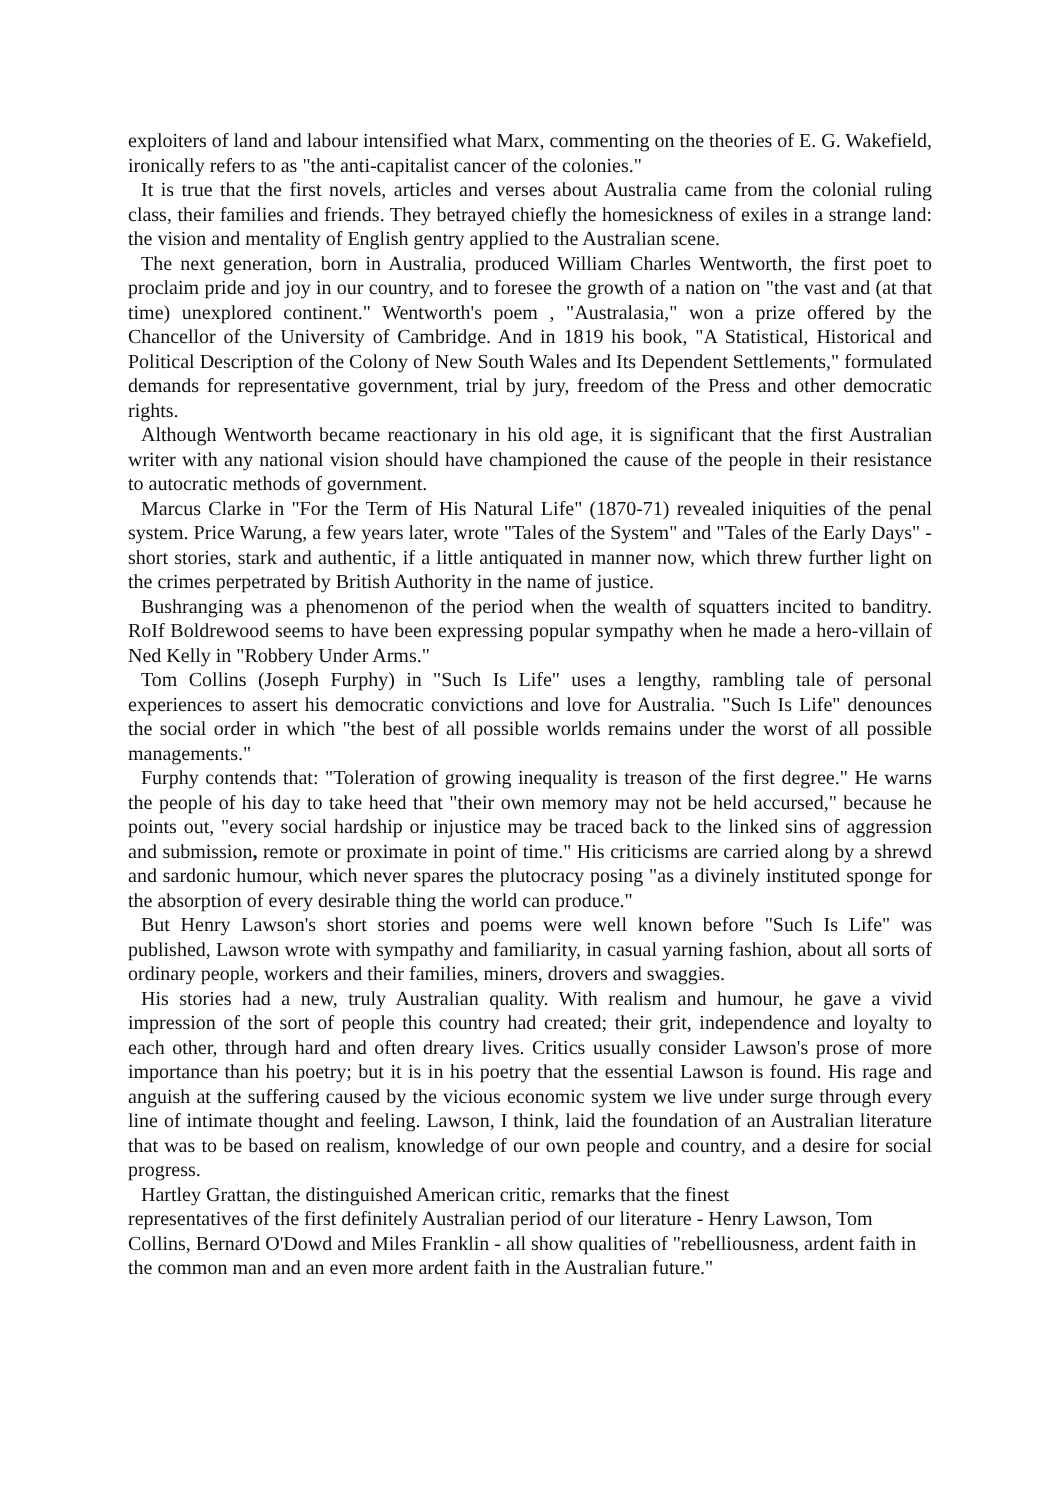exploiters of land and labour intensified what Marx, commenting on the theories of E. G. Wakefield, ironically refers to as "the anti-capitalist cancer of the colonies."
It is true that the first novels, articles and verses about Australia came from the colonial ruling class, their families and friends. They betrayed chiefly the homesickness of exiles in a strange land: the vision and mentality of English gentry applied to the Australian scene.
The next generation, born in Australia, produced William Charles Wentworth, the first poet to proclaim pride and joy in our country, and to foresee the growth of a nation on "the vast and (at that time) unexplored continent." Wentworth's poem , "Australasia," won a prize offered by the Chancellor of the University of Cambridge. And in 1819 his book, "A Statistical, Historical and Political Description of the Colony of New South Wales and Its Dependent Settlements," formulated demands for representative government, trial by jury, freedom of the Press and other democratic rights.
Although Wentworth became reactionary in his old age, it is significant that the first Australian writer with any national vision should have championed the cause of the people in their resistance to autocratic methods of government.
Marcus Clarke in "For the Term of His Natural Life" (1870-71) revealed iniquities of the penal system. Price Warung, a few years later, wrote "Tales of the System" and "Tales of the Early Days" - short stories, stark and authentic, if a little antiquated in manner now, which threw further light on the crimes perpetrated by British Authority in the name of justice.
Bushranging was a phenomenon of the period when the wealth of squatters incited to banditry. RoIf Boldrewood seems to have been expressing popular sympathy when he made a hero-villain of Ned Kelly in "Robbery Under Arms."
Tom Collins (Joseph Furphy) in "Such Is Life" uses a lengthy, rambling tale of personal experiences to assert his democratic convictions and love for Australia. "Such Is Life" denounces the social order in which "the best of all possible worlds remains under the worst of all possible managements."
Furphy contends that: "Toleration of growing inequality is treason of the first degree." He warns the people of his day to take heed that "their own memory may not be held accursed," because he points out, "every social hardship or injustice may be traced back to the linked sins of aggression and submission, remote or proximate in point of time." His criticisms are carried along by a shrewd and sardonic humour, which never spares the plutocracy posing "as a divinely instituted sponge for the absorption of every desirable thing the world can produce."
But Henry Lawson's short stories and poems were well known before "Such Is Life" was published, Lawson wrote with sympathy and familiarity, in casual yarning fashion, about all sorts of ordinary people, workers and their families, miners, drovers and swaggies.
His stories had a new, truly Australian quality. With realism and humour, he gave a vivid impression of the sort of people this country had created; their grit, independence and loyalty to each other, through hard and often dreary lives. Critics usually consider Lawson's prose of more importance than his poetry; but it is in his poetry that the essential Lawson is found. His rage and anguish at the suffering caused by the vicious economic system we live under surge through every line of intimate thought and feeling. Lawson, I think, laid the foundation of an Australian literature that was to be based on realism, knowledge of our own people and country, and a desire for social progress.
Hartley Grattan, the distinguished American critic, remarks that the finest
representatives of the first definitely Australian period of our literature - Henry Lawson, Tom Collins, Bernard O'Dowd and Miles Franklin - all show qualities of "rebelliousness, ardent faith in the common man and an even more ardent faith in the Australian future."